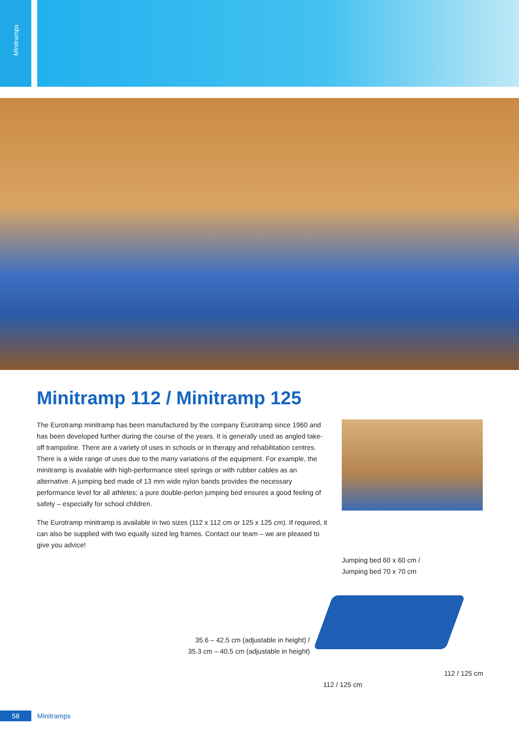Minitramps
Minitramp 112 / Minitramp 125
The Eurotramp minitramp has been manufactured by the company Eurotramp since 1960 and has been developed further during the course of the years. It is generally used as angled take-off trampoline. There are a variety of uses in schools or in therapy and rehabilitation centres. There is a wide range of uses due to the many variations of the equipment. For example, the minitramp is available with high-performance steel springs or with rubber cables as an alternative. A jumping bed made of 13 mm wide nylon bands provides the necessary performance level for all athletes; a pure double-perlon jumping bed ensures a good feeling of safety – especially for school children.
The Eurotramp minitramp is available in two sizes (112 x 112 cm or 125 x 125 cm). If required, it can also be supplied with two equally sized leg frames. Contact our team – we are pleased to give you advice!
Jumping bed 60 x 60 cm /
Jumping bed 70 x 70 cm
35.6 – 42.5 cm (adjustable in height) /
35.3 cm – 40.5 cm (adjustable in height)
112 / 125 cm
112 / 125 cm
58
Minitramps